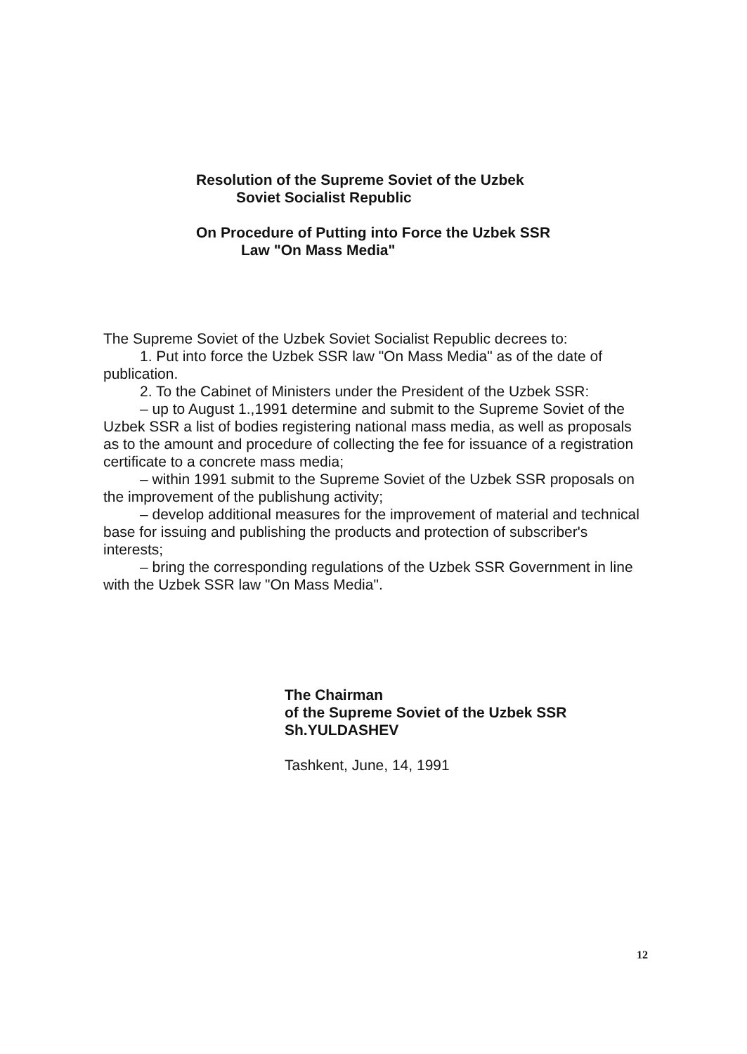Resolution of the Supreme Soviet of the Uzbek
Soviet Socialist Republic
On Procedure of Putting into Force the Uzbek SSR
Law "On Mass Media"
The Supreme Soviet of the Uzbek Soviet Socialist Republic decrees to:
1. Put into force the Uzbek SSR law "On Mass Media" as of the date of publication.
2. To the Cabinet of Ministers under the President of the Uzbek SSR:
– up to August 1.,1991 determine and submit to the Supreme Soviet of the Uzbek SSR a list of bodies registering national mass media, as well as proposals as to the amount and procedure of collecting the fee for issuance of a registration certificate to a concrete mass media;
– within 1991 submit to the Supreme Soviet of the Uzbek SSR proposals on the improvement of the publishung activity;
– develop additional measures for the improvement of material and technical base for issuing and publishing the products and protection of subscriber's interests;
– bring the corresponding regulations of the Uzbek SSR Government in line with the Uzbek SSR law "On Mass Media".
The Chairman
of the Supreme Soviet of the Uzbek SSR
Sh.YULDASHEV
Tashkent, June, 14, 1991
12